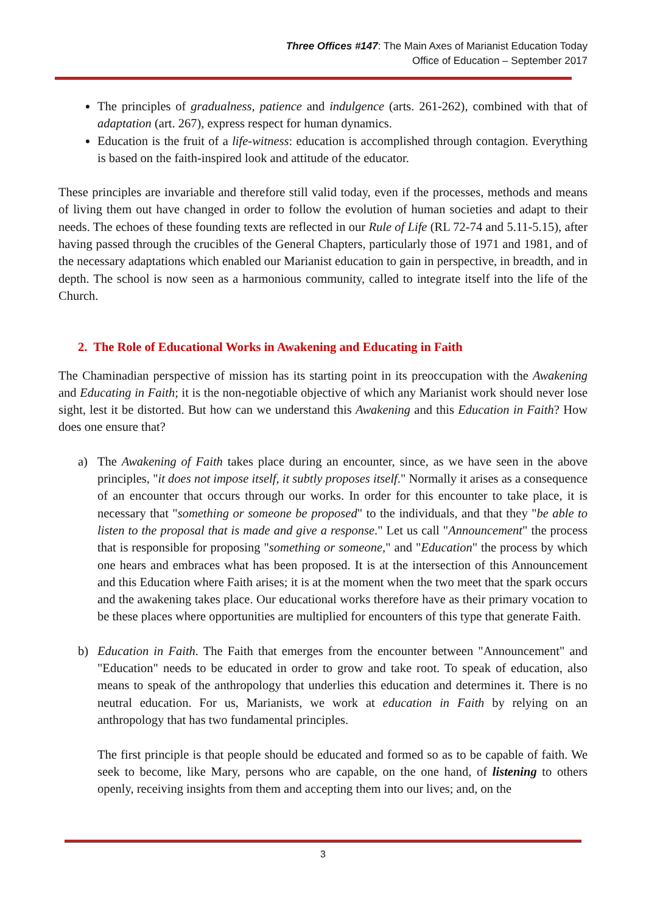Three Offices #147: The Main Axes of Marianist Education Today
Office of Education – September 2017
The principles of gradualness, patience and indulgence (arts. 261-262), combined with that of adaptation (art. 267), express respect for human dynamics.
Education is the fruit of a life-witness: education is accomplished through contagion. Everything is based on the faith-inspired look and attitude of the educator.
These principles are invariable and therefore still valid today, even if the processes, methods and means of living them out have changed in order to follow the evolution of human societies and adapt to their needs. The echoes of these founding texts are reflected in our Rule of Life (RL 72-74 and 5.11-5.15), after having passed through the crucibles of the General Chapters, particularly those of 1971 and 1981, and of the necessary adaptations which enabled our Marianist education to gain in perspective, in breadth, and in depth. The school is now seen as a harmonious community, called to integrate itself into the life of the Church.
2. The Role of Educational Works in Awakening and Educating in Faith
The Chaminadian perspective of mission has its starting point in its preoccupation with the Awakening and Educating in Faith; it is the non-negotiable objective of which any Marianist work should never lose sight, lest it be distorted. But how can we understand this Awakening and this Education in Faith? How does one ensure that?
a) The Awakening of Faith takes place during an encounter, since, as we have seen in the above principles, "it does not impose itself, it subtly proposes itself." Normally it arises as a consequence of an encounter that occurs through our works. In order for this encounter to take place, it is necessary that "something or someone be proposed" to the individuals, and that they "be able to listen to the proposal that is made and give a response." Let us call "Announcement" the process that is responsible for proposing "something or someone," and "Education" the process by which one hears and embraces what has been proposed. It is at the intersection of this Announcement and this Education where Faith arises; it is at the moment when the two meet that the spark occurs and the awakening takes place. Our educational works therefore have as their primary vocation to be these places where opportunities are multiplied for encounters of this type that generate Faith.
b) Education in Faith. The Faith that emerges from the encounter between "Announcement" and "Education" needs to be educated in order to grow and take root. To speak of education, also means to speak of the anthropology that underlies this education and determines it. There is no neutral education. For us, Marianists, we work at education in Faith by relying on an anthropology that has two fundamental principles.
The first principle is that people should be educated and formed so as to be capable of faith. We seek to become, like Mary, persons who are capable, on the one hand, of listening to others openly, receiving insights from them and accepting them into our lives; and, on the
3